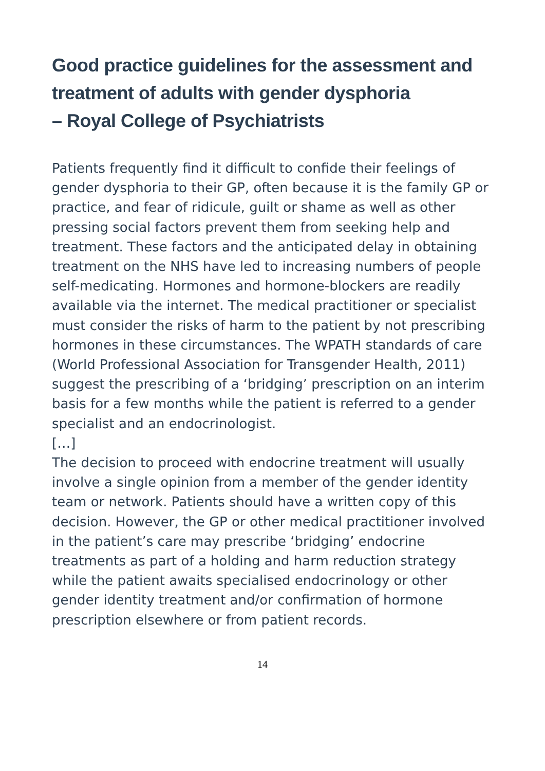Good practice guidelines for the assessment and treatment of adults with gender dysphoria
– Royal College of Psychiatrists
Patients frequently find it difficult to confide their feelings of gender dysphoria to their GP, often because it is the family GP or practice, and fear of ridicule, guilt or shame as well as other pressing social factors prevent them from seeking help and treatment. These factors and the anticipated delay in obtaining treatment on the NHS have led to increasing numbers of people self-medicating. Hormones and hormone-blockers are readily available via the internet. The medical practitioner or specialist must consider the risks of harm to the patient by not prescribing hormones in these circumstances. The WPATH standards of care (World Professional Association for Transgender Health, 2011) suggest the prescribing of a ‘bridging’ prescription on an interim basis for a few months while the patient is referred to a gender specialist and an endocrinologist.
[…]
The decision to proceed with endocrine treatment will usually involve a single opinion from a member of the gender identity team or network. Patients should have a written copy of this decision. However, the GP or other medical practitioner involved in the patient’s care may prescribe ‘bridging’ endocrine treatments as part of a holding and harm reduction strategy while the patient awaits specialised endocrinology or other gender identity treatment and/or confirmation of hormone prescription elsewhere or from patient records.
14